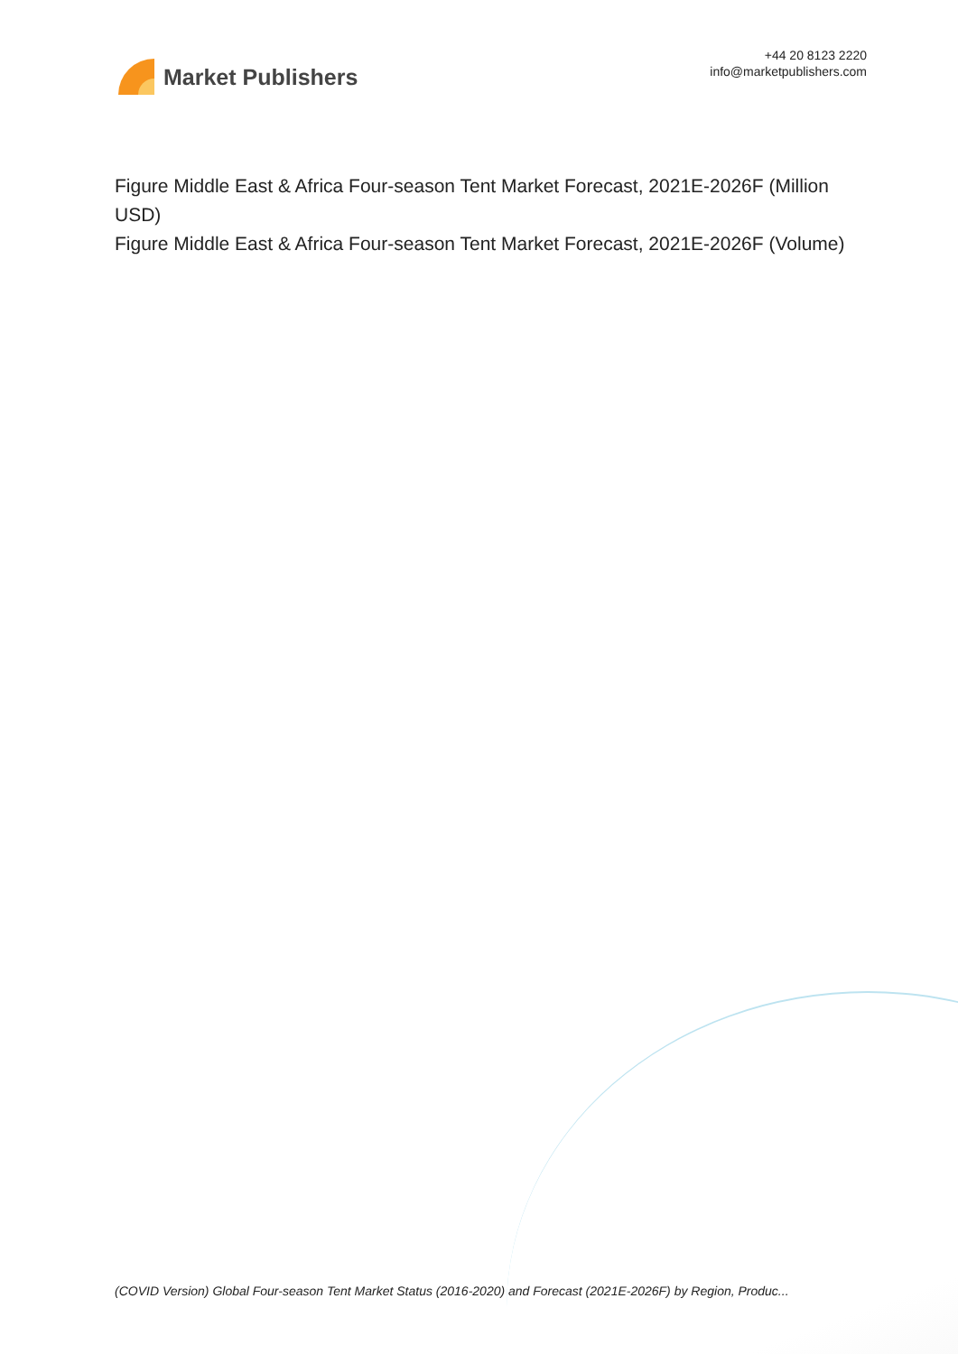Market Publishers
+44 20 8123 2220
info@marketpublishers.com
Figure Middle East & Africa Four-season Tent Market Forecast, 2021E-2026F (Million USD)
Figure Middle East & Africa Four-season Tent Market Forecast, 2021E-2026F (Volume)
(COVID Version) Global Four-season Tent Market Status (2016-2020) and Forecast (2021E-2026F) by Region, Produc...